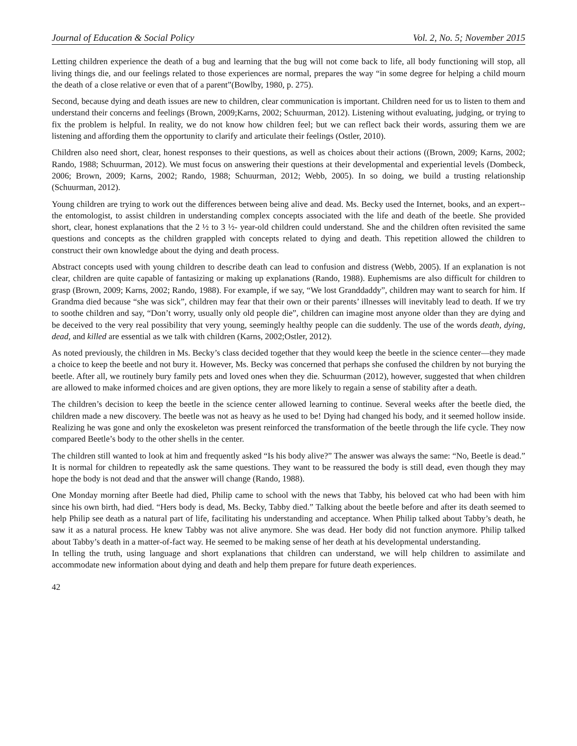Journal of Education & Social Policy Vol. 2, No. 5; November 2015
Letting children experience the death of a bug and learning that the bug will not come back to life, all body functioning will stop, all living things die, and our feelings related to those experiences are normal, prepares the way “in some degree for helping a child mourn the death of a close relative or even that of a parent”(Bowlby, 1980, p. 275).
Second, because dying and death issues are new to children, clear communication is important. Children need for us to listen to them and understand their concerns and feelings (Brown, 2009;Karns, 2002; Schuurman, 2012). Listening without evaluating, judging, or trying to fix the problem is helpful. In reality, we do not know how children feel; but we can reflect back their words, assuring them we are listening and affording them the opportunity to clarify and articulate their feelings (Ostler, 2010).
Children also need short, clear, honest responses to their questions, as well as choices about their actions ((Brown, 2009; Karns, 2002; Rando, 1988; Schuurman, 2012). We must focus on answering their questions at their developmental and experiential levels (Dombeck, 2006; Brown, 2009; Karns, 2002; Rando, 1988; Schuurman, 2012; Webb, 2005). In so doing, we build a trusting relationship (Schuurman, 2012).
Young children are trying to work out the differences between being alive and dead. Ms. Becky used the Internet, books, and an expert--the entomologist, to assist children in understanding complex concepts associated with the life and death of the beetle. She provided short, clear, honest explanations that the 2 ½ to 3 ½- year-old children could understand. She and the children often revisited the same questions and concepts as the children grappled with concepts related to dying and death. This repetition allowed the children to construct their own knowledge about the dying and death process.
Abstract concepts used with young children to describe death can lead to confusion and distress (Webb, 2005). If an explanation is not clear, children are quite capable of fantasizing or making up explanations (Rando, 1988). Euphemisms are also difficult for children to grasp (Brown, 2009; Karns, 2002; Rando, 1988). For example, if we say, “We lost Granddaddy”, children may want to search for him. If Grandma died because “she was sick”, children may fear that their own or their parents’ illnesses will inevitably lead to death. If we try to soothe children and say, “Don’t worry, usually only old people die”, children can imagine most anyone older than they are dying and be deceived to the very real possibility that very young, seemingly healthy people can die suddenly. The use of the words death, dying, dead, and killed are essential as we talk with children (Karns, 2002;Ostler, 2012).
As noted previously, the children in Ms. Becky’s class decided together that they would keep the beetle in the science center—they made a choice to keep the beetle and not bury it. However, Ms. Becky was concerned that perhaps she confused the children by not burying the beetle. After all, we routinely bury family pets and loved ones when they die. Schuurman (2012), however, suggested that when children are allowed to make informed choices and are given options, they are more likely to regain a sense of stability after a death.
The children’s decision to keep the beetle in the science center allowed learning to continue. Several weeks after the beetle died, the children made a new discovery. The beetle was not as heavy as he used to be! Dying had changed his body, and it seemed hollow inside. Realizing he was gone and only the exoskeleton was present reinforced the transformation of the beetle through the life cycle. They now compared Beetle’s body to the other shells in the center.
The children still wanted to look at him and frequently asked “Is his body alive?” The answer was always the same: “No, Beetle is dead.” It is normal for children to repeatedly ask the same questions. They want to be reassured the body is still dead, even though they may hope the body is not dead and that the answer will change (Rando, 1988).
One Monday morning after Beetle had died, Philip came to school with the news that Tabby, his beloved cat who had been with him since his own birth, had died. “Hers body is dead, Ms. Becky, Tabby died.” Talking about the beetle before and after its death seemed to help Philip see death as a natural part of life, facilitating his understanding and acceptance. When Philip talked about Tabby’s death, he saw it as a natural process. He knew Tabby was not alive anymore. She was dead. Her body did not function anymore. Philip talked about Tabby’s death in a matter-of-fact way. He seemed to be making sense of her death at his developmental understanding.
In telling the truth, using language and short explanations that children can understand, we will help children to assimilate and accommodate new information about dying and death and help them prepare for future death experiences.
42